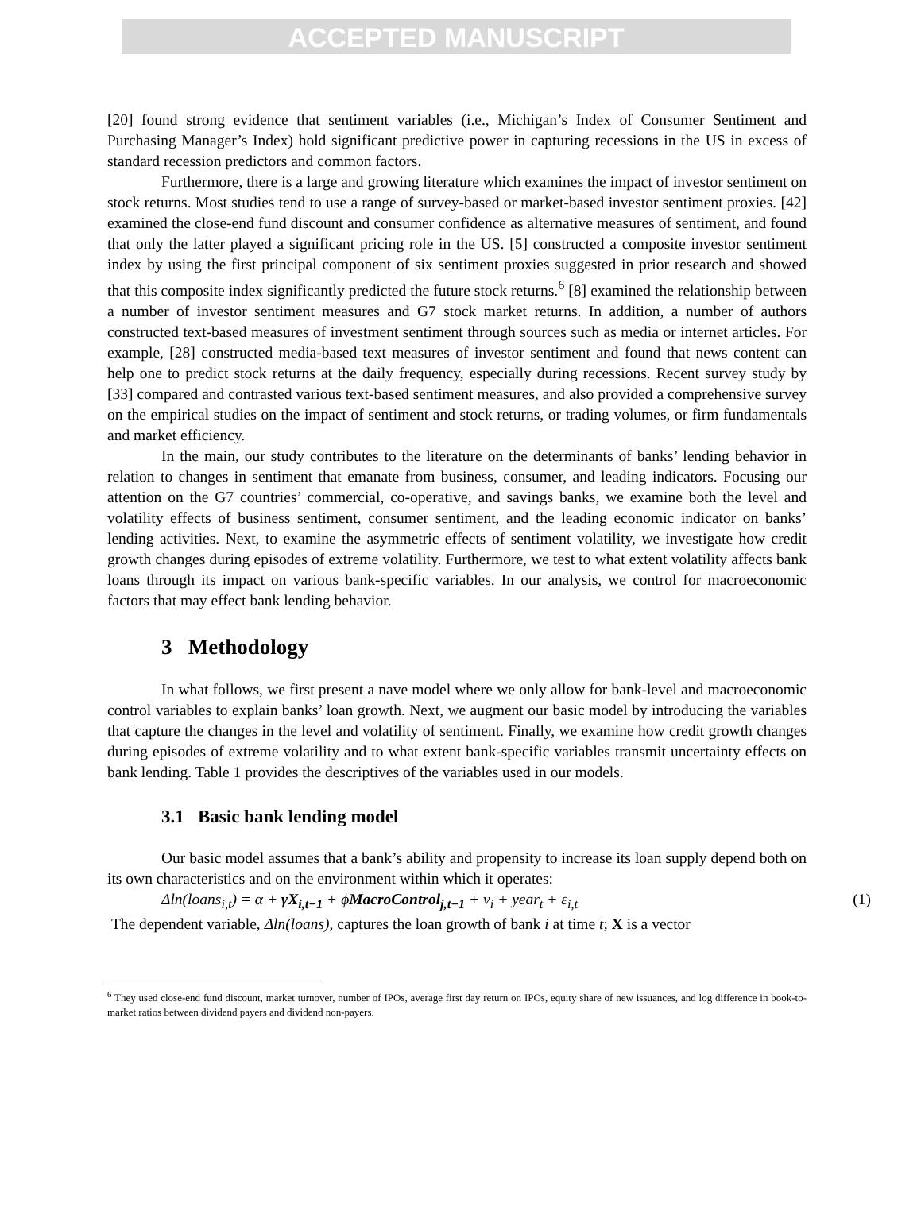ACCEPTED MANUSCRIPT
[20] found strong evidence that sentiment variables (i.e., Michigan’s Index of Consumer Sentiment and Purchasing Manager’s Index) hold significant predictive power in capturing recessions in the US in excess of standard recession predictors and common factors.
Furthermore, there is a large and growing literature which examines the impact of investor sentiment on stock returns. Most studies tend to use a range of survey-based or market-based investor sentiment proxies. [42] examined the close-end fund discount and consumer confidence as alternative measures of sentiment, and found that only the latter played a significant pricing role in the US. [5] constructed a composite investor sentiment index by using the first principal component of six sentiment proxies suggested in prior research and showed that this composite index significantly predicted the future stock returns.<sup>6</sup> [8] examined the relationship between a number of investor sentiment measures and G7 stock market returns. In addition, a number of authors constructed text-based measures of investment sentiment through sources such as media or internet articles. For example, [28] constructed media-based text measures of investor sentiment and found that news content can help one to predict stock returns at the daily frequency, especially during recessions. Recent survey study by [33] compared and contrasted various text-based sentiment measures, and also provided a comprehensive survey on the empirical studies on the impact of sentiment and stock returns, or trading volumes, or firm fundamentals and market efficiency.
In the main, our study contributes to the literature on the determinants of banks’ lending behavior in relation to changes in sentiment that emanate from business, consumer, and leading indicators. Focusing our attention on the G7 countries’ commercial, co-operative, and savings banks, we examine both the level and volatility effects of business sentiment, consumer sentiment, and the leading economic indicator on banks’ lending activities. Next, to examine the asymmetric effects of sentiment volatility, we investigate how credit growth changes during episodes of extreme volatility. Furthermore, we test to what extent volatility affects bank loans through its impact on various bank-specific variables. In our analysis, we control for macroeconomic factors that may effect bank lending behavior.
3 Methodology
In what follows, we first present a nave model where we only allow for bank-level and macroeconomic control variables to explain banks’ loan growth. Next, we augment our basic model by introducing the variables that capture the changes in the level and volatility of sentiment. Finally, we examine how credit growth changes during episodes of extreme volatility and to what extent bank-specific variables transmit uncertainty effects on bank lending. Table 1 provides the descriptives of the variables used in our models.
3.1 Basic bank lending model
Our basic model assumes that a bank’s ability and propensity to increase its loan supply depend both on its own characteristics and on the environment within which it operates:
Δln(loans<sub>i,t</sub>) = α + γX<sub>i,t−1</sub> + ϕMacroControl<sub>j,t−1</sub> + ν<sub>i</sub> + year<sub>t</sub> + ε<sub>i,t</sub> (1)
The dependent variable, Δln(loans), captures the loan growth of bank i at time t; X is a vector
<sup>6</sup> They used close-end fund discount, market turnover, number of IPOs, average first day return on IPOs, equity share of new issuances, and log difference in book-to-market ratios between dividend payers and dividend non-payers.